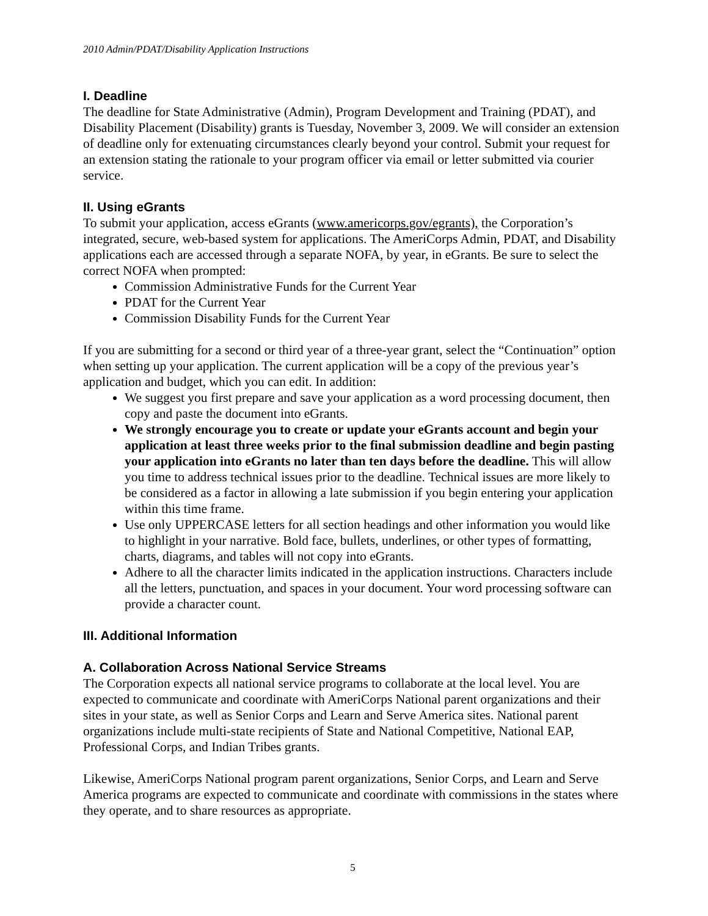2010 Admin/PDAT/Disability Application Instructions
I. Deadline
The deadline for State Administrative (Admin), Program Development and Training (PDAT), and Disability Placement (Disability) grants is Tuesday, November 3, 2009. We will consider an extension of deadline only for extenuating circumstances clearly beyond your control. Submit your request for an extension stating the rationale to your program officer via email or letter submitted via courier service.
II. Using eGrants
To submit your application, access eGrants (www.americorps.gov/egrants), the Corporation’s integrated, secure, web-based system for applications. The AmeriCorps Admin, PDAT, and Disability applications each are accessed through a separate NOFA, by year, in eGrants. Be sure to select the correct NOFA when prompted:
Commission Administrative Funds for the Current Year
PDAT for the Current Year
Commission Disability Funds for the Current Year
If you are submitting for a second or third year of a three-year grant, select the “Continuation” option when setting up your application. The current application will be a copy of the previous year’s application and budget, which you can edit. In addition:
We suggest you first prepare and save your application as a word processing document, then copy and paste the document into eGrants.
We strongly encourage you to create or update your eGrants account and begin your application at least three weeks prior to the final submission deadline and begin pasting your application into eGrants no later than ten days before the deadline. This will allow you time to address technical issues prior to the deadline. Technical issues are more likely to be considered as a factor in allowing a late submission if you begin entering your application within this time frame.
Use only UPPERCASE letters for all section headings and other information you would like to highlight in your narrative. Bold face, bullets, underlines, or other types of formatting, charts, diagrams, and tables will not copy into eGrants.
Adhere to all the character limits indicated in the application instructions. Characters include all the letters, punctuation, and spaces in your document. Your word processing software can provide a character count.
III. Additional Information
A. Collaboration Across National Service Streams
The Corporation expects all national service programs to collaborate at the local level. You are expected to communicate and coordinate with AmeriCorps National parent organizations and their sites in your state, as well as Senior Corps and Learn and Serve America sites. National parent organizations include multi-state recipients of State and National Competitive, National EAP, Professional Corps, and Indian Tribes grants.
Likewise, AmeriCorps National program parent organizations, Senior Corps, and Learn and Serve America programs are expected to communicate and coordinate with commissions in the states where they operate, and to share resources as appropriate.
5